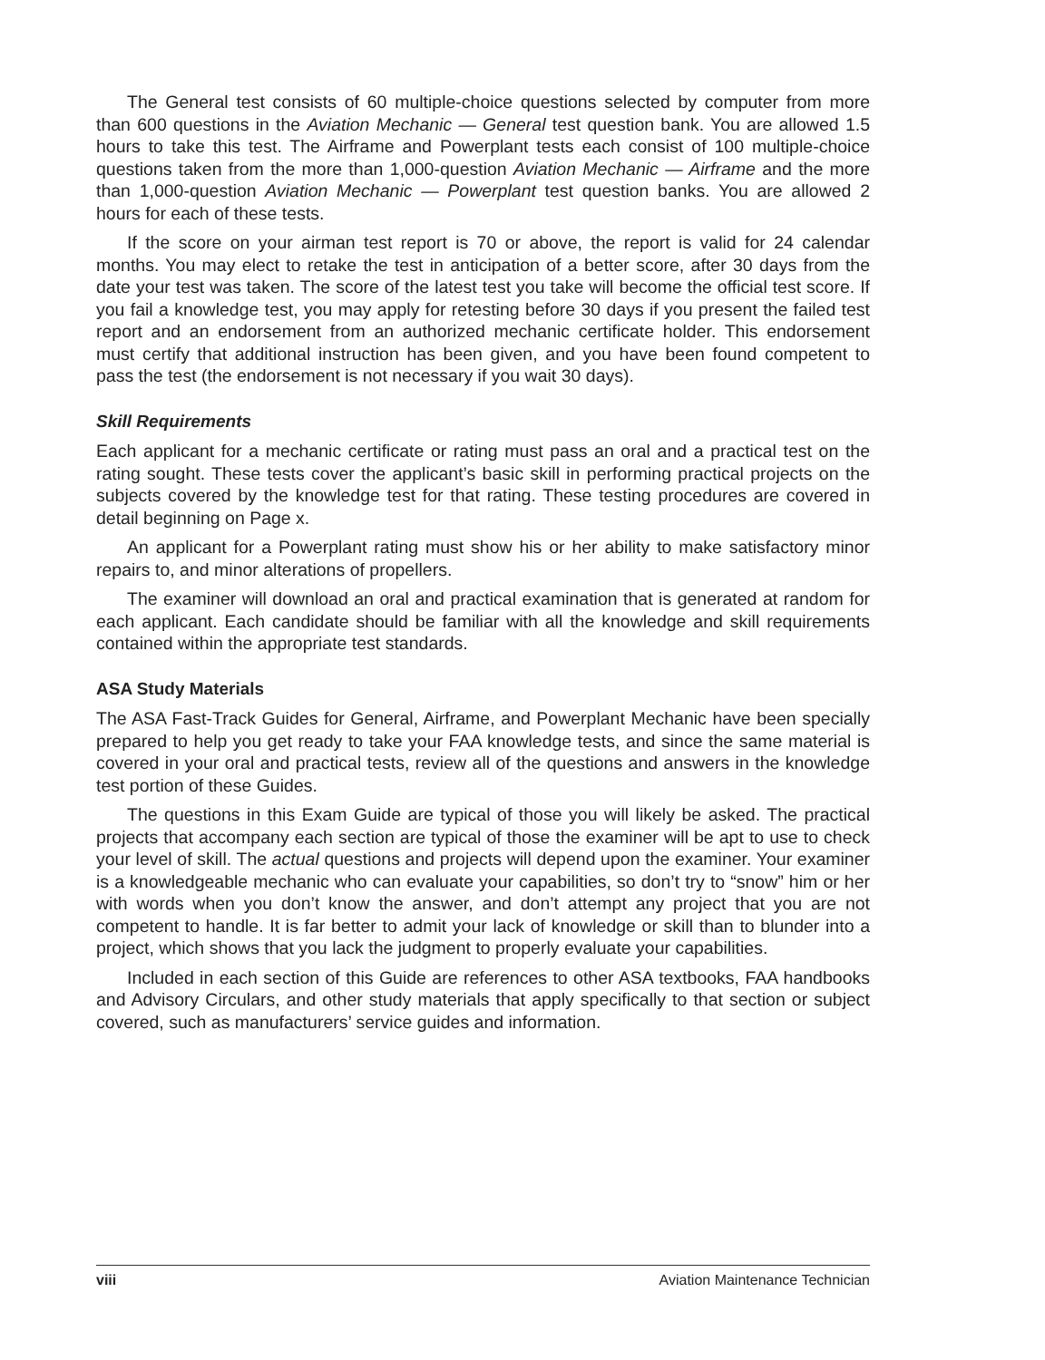The General test consists of 60 multiple-choice questions selected by computer from more than 600 questions in the Aviation Mechanic — General test question bank. You are allowed 1.5 hours to take this test. The Airframe and Powerplant tests each consist of 100 multiple-choice questions taken from the more than 1,000-question Aviation Mechanic — Airframe and the more than 1,000-question Aviation Mechanic — Powerplant test question banks. You are allowed 2 hours for each of these tests.
If the score on your airman test report is 70 or above, the report is valid for 24 calendar months. You may elect to retake the test in anticipation of a better score, after 30 days from the date your test was taken. The score of the latest test you take will become the official test score. If you fail a knowledge test, you may apply for retesting before 30 days if you present the failed test report and an endorsement from an authorized mechanic certificate holder. This endorsement must certify that additional instruction has been given, and you have been found competent to pass the test (the endorsement is not necessary if you wait 30 days).
Skill Requirements
Each applicant for a mechanic certificate or rating must pass an oral and a practical test on the rating sought. These tests cover the applicant’s basic skill in performing practical projects on the subjects covered by the knowledge test for that rating. These testing procedures are covered in detail beginning on Page x.
An applicant for a Powerplant rating must show his or her ability to make satisfactory minor repairs to, and minor alterations of propellers.
The examiner will download an oral and practical examination that is generated at random for each applicant. Each candidate should be familiar with all the knowledge and skill requirements contained within the appropriate test standards.
ASA Study Materials
The ASA Fast-Track Guides for General, Airframe, and Powerplant Mechanic have been specially prepared to help you get ready to take your FAA knowledge tests, and since the same material is covered in your oral and practical tests, review all of the questions and answers in the knowledge test portion of these Guides.
The questions in this Exam Guide are typical of those you will likely be asked. The practical projects that accompany each section are typical of those the examiner will be apt to use to check your level of skill. The actual questions and projects will depend upon the examiner. Your examiner is a knowledgeable mechanic who can evaluate your capabilities, so don’t try to “snow” him or her with words when you don’t know the answer, and don’t attempt any project that you are not competent to handle. It is far better to admit your lack of knowledge or skill than to blunder into a project, which shows that you lack the judgment to properly evaluate your capabilities.
Included in each section of this Guide are references to other ASA textbooks, FAA handbooks and Advisory Circulars, and other study materials that apply specifically to that section or subject covered, such as manufacturers’ service guides and information.
viii Aviation Maintenance Technician